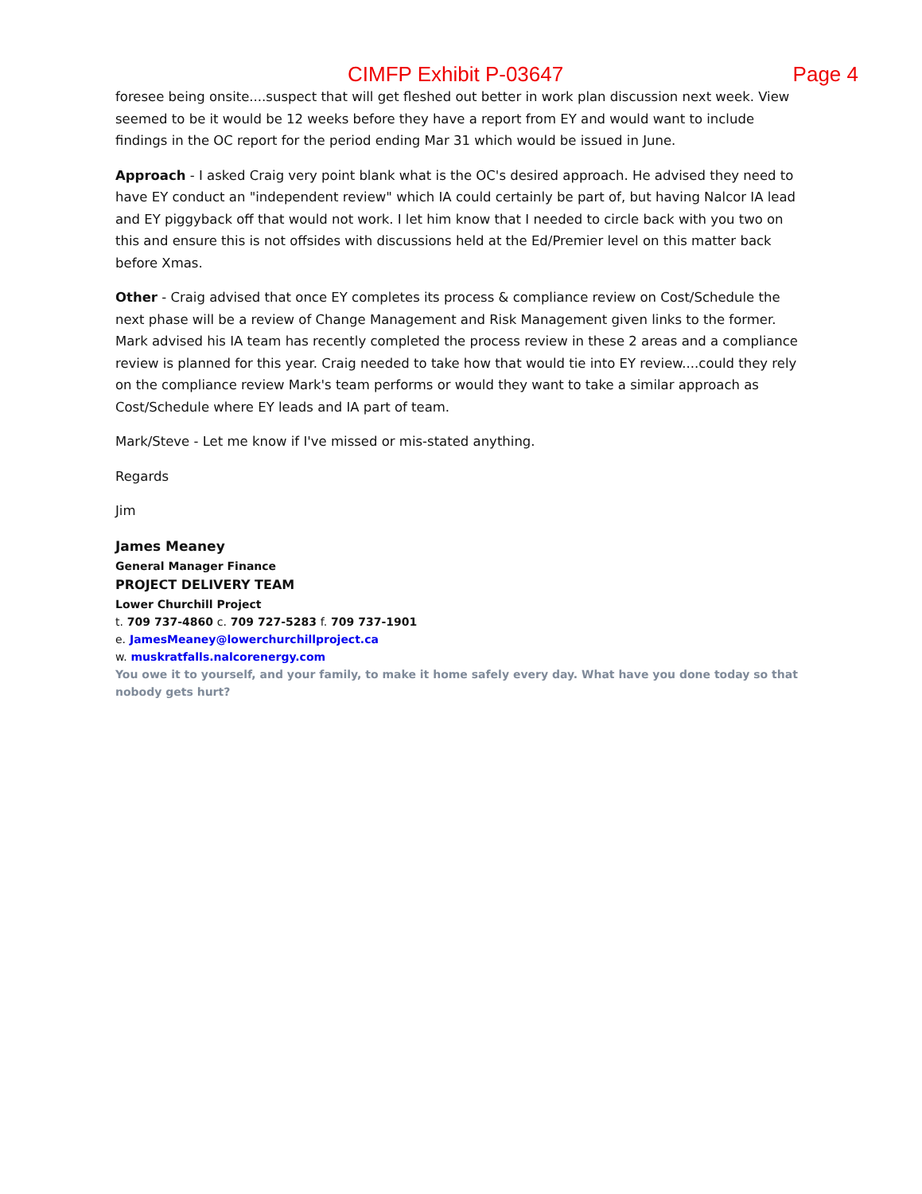CIMFP Exhibit P-03647 Page 4
foresee being onsite....suspect that will get fleshed out better in work plan discussion next week. View seemed to be it would be 12 weeks before they have a report from EY and would want to include findings in the OC report for the period ending Mar 31 which would be issued in June.
Approach - I asked Craig very point blank what is the OC's desired approach. He advised they need to have EY conduct an "independent review" which IA could certainly be part of, but having Nalcor IA lead and EY piggyback off that would not work. I let him know that I needed to circle back with you two on this and ensure this is not offsides with discussions held at the Ed/Premier level on this matter back before Xmas.
Other - Craig advised that once EY completes its process & compliance review on Cost/Schedule the next phase will be a review of Change Management and Risk Management given links to the former. Mark advised his IA team has recently completed the process review in these 2 areas and a compliance review is planned for this year. Craig needed to take how that would tie into EY review....could they rely on the compliance review Mark's team performs or would they want to take a similar approach as Cost/Schedule where EY leads and IA part of team.
Mark/Steve - Let me know if I've missed or mis-stated anything.
Regards
Jim
James Meaney
General Manager Finance
PROJECT DELIVERY TEAM
Lower Churchill Project
t. 709 737-4860 c. 709 727-5283 f. 709 737-1901
e. JamesMeaney@lowerchurchillproject.ca
w. muskratfalls.nalcorenergy.com
You owe it to yourself, and your family, to make it home safely every day. What have you done today so that nobody gets hurt?